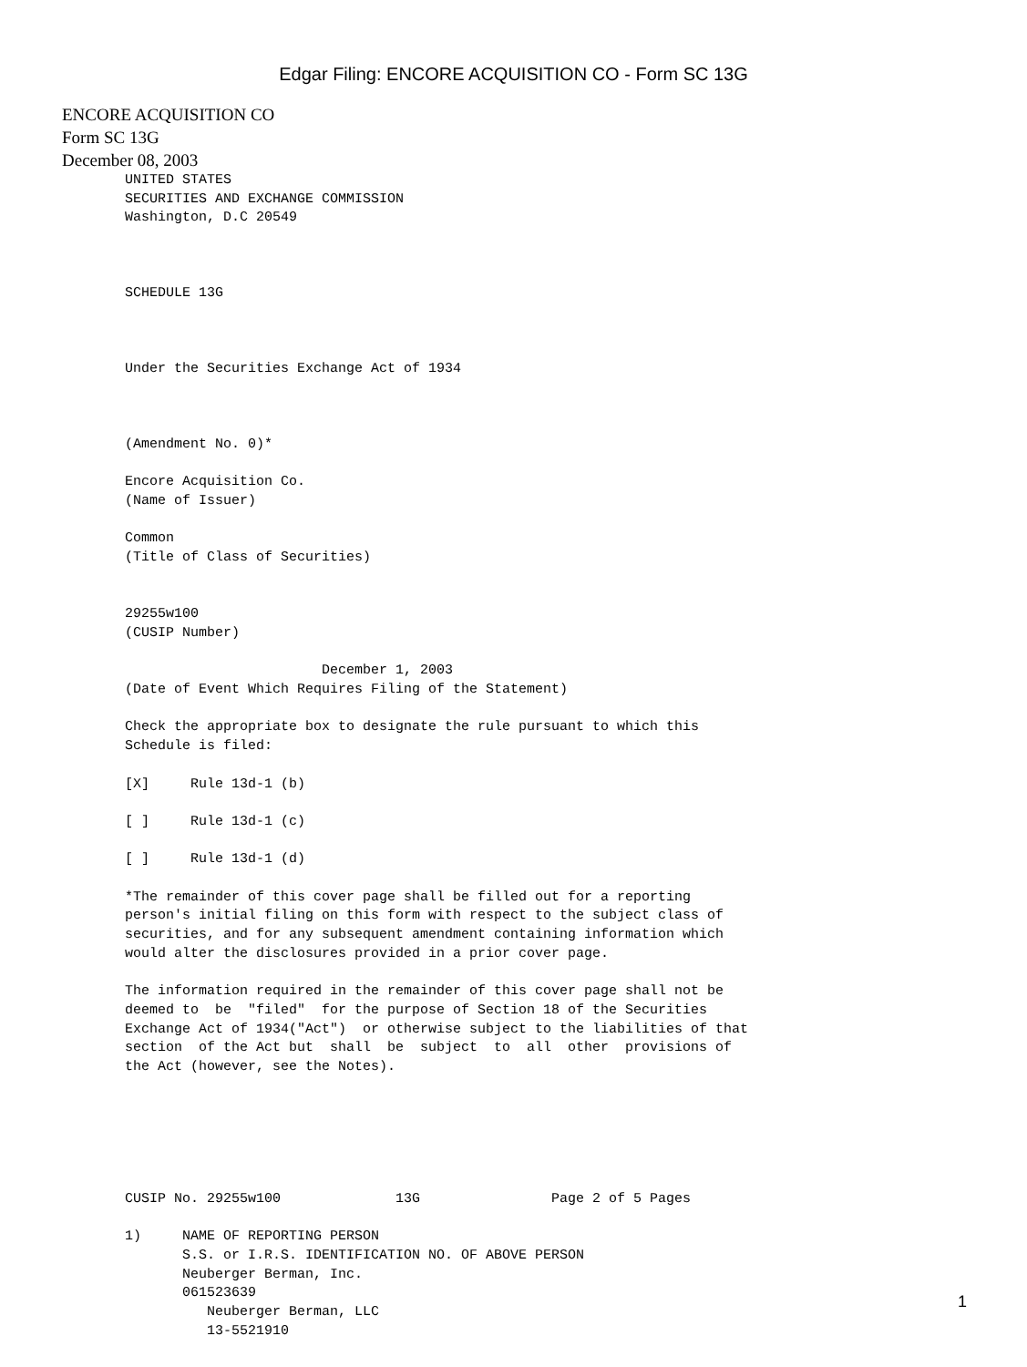Edgar Filing: ENCORE ACQUISITION CO - Form SC 13G
ENCORE ACQUISITION CO
Form SC 13G
December 08, 2003
UNITED STATES
SECURITIES AND EXCHANGE COMMISSION
Washington, D.C 20549



SCHEDULE 13G



Under the Securities Exchange Act of 1934



(Amendment No. 0)*

Encore Acquisition Co.
(Name of Issuer)

Common
(Title of Class of Securities)


29255w100
(CUSIP Number)

                        December 1, 2003
(Date of Event Which Requires Filing of the Statement)

Check the appropriate box to designate the rule pursuant to which this
Schedule is filed:

[X]     Rule 13d-1 (b)

[ ]     Rule 13d-1 (c)

[ ]     Rule 13d-1 (d)

*The remainder of this cover page shall be filled out for a reporting
person's initial filing on this form with respect to the subject class of
securities, and for any subsequent amendment containing information which
would alter the disclosures provided in a prior cover page.

The information required in the remainder of this cover page shall not be
deemed to  be  "filed"  for the purpose of Section 18 of the Securities
Exchange Act of 1934("Act")  or otherwise subject to the liabilities of that
section  of the Act but  shall  be  subject  to  all  other  provisions of
the Act (however, see the Notes).






CUSIP No. 29255w100              13G                Page 2 of 5 Pages

1)     NAME OF REPORTING PERSON
       S.S. or I.R.S. IDENTIFICATION NO. OF ABOVE PERSON
       Neuberger Berman, Inc.
       061523639
          Neuberger Berman, LLC
          13-5521910
1